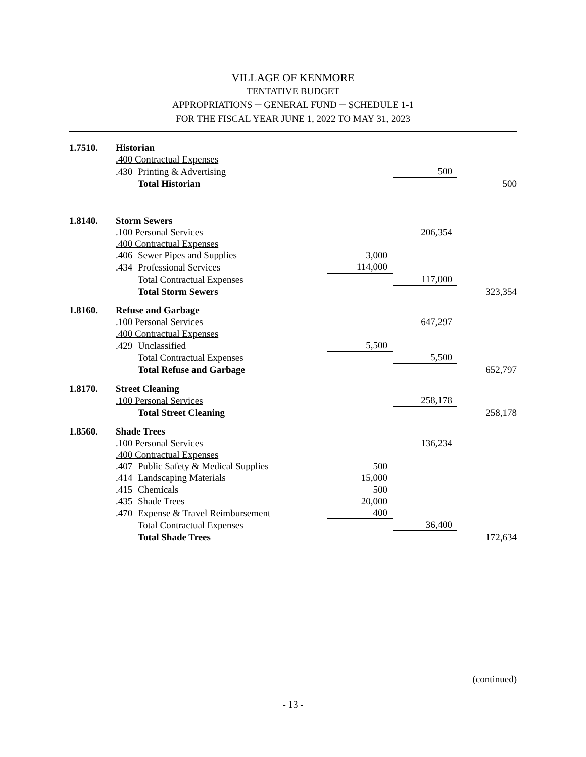VILLAGE OF KENMORE
TENTATIVE BUDGET
APPROPRIATIONS ─ GENERAL FUND ─ SCHEDULE 1-1
FOR THE FISCAL YEAR JUNE 1, 2022 TO MAY 31, 2023
| 1.7510. | Historian | | | | |
| | .400 Contractual Expenses | | | | |
| | .430 | Printing & Advertising | | 500 | |
| | | Total Historian | | | 500 |
| 1.8140. | Storm Sewers | | | | |
| | .100 Personal Services | | | 206,354 | |
| | .400 Contractual Expenses | | | | |
| | .406 | Sewer Pipes and Supplies | 3,000 | | |
| | .434 | Professional Services | 114,000 | | |
| | | Total Contractual Expenses | | 117,000 | |
| | | Total Storm Sewers | | | 323,354 |
| 1.8160. | Refuse and Garbage | | | | |
| | .100 Personal Services | | | 647,297 | |
| | .400 Contractual Expenses | | | | |
| | .429 | Unclassified | 5,500 | | |
| | | Total Contractual Expenses | | 5,500 | |
| | | Total Refuse and Garbage | | | 652,797 |
| 1.8170. | Street Cleaning | | | | |
| | .100 Personal Services | | | 258,178 | |
| | | Total Street Cleaning | | | 258,178 |
| 1.8560. | Shade Trees | | | | |
| | .100 Personal Services | | | 136,234 | |
| | .400 Contractual Expenses | | | | |
| | .407 | Public Safety & Medical Supplies | 500 | | |
| | .414 | Landscaping Materials | 15,000 | | |
| | .415 | Chemicals | 500 | | |
| | .435 | Shade Trees | 20,000 | | |
| | .470 | Expense & Travel Reimbursement | 400 | | |
| | | Total Contractual Expenses | | 36,400 | |
| | | Total Shade Trees | | | 172,634 |
(continued)
- 13 -